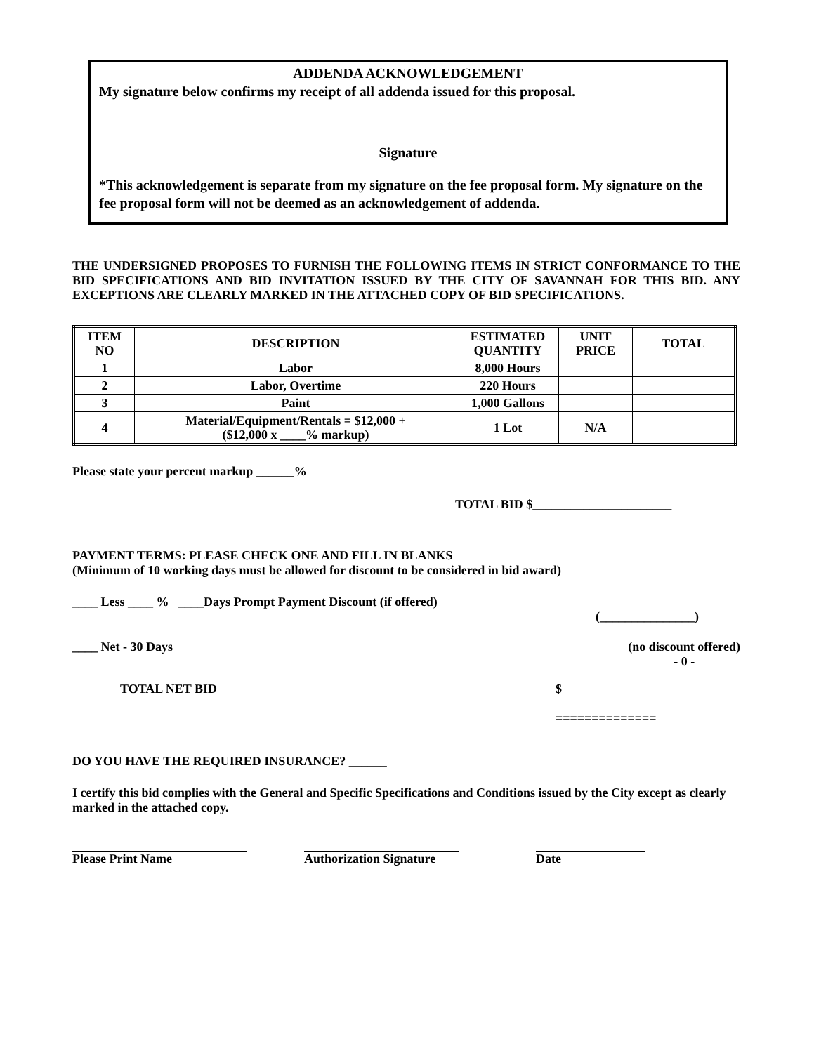ADDENDA ACKNOWLEDGEMENT
My signature below confirms my receipt of all addenda issued for this proposal.
Signature
*This acknowledgement is separate from my signature on the fee proposal form. My signature on the fee proposal form will not be deemed as an acknowledgement of addenda.
THE UNDERSIGNED PROPOSES TO FURNISH THE FOLLOWING ITEMS IN STRICT CONFORMANCE TO THE BID SPECIFICATIONS AND BID INVITATION ISSUED BY THE CITY OF SAVANNAH FOR THIS BID. ANY EXCEPTIONS ARE CLEARLY MARKED IN THE ATTACHED COPY OF BID SPECIFICATIONS.
| ITEM NO | DESCRIPTION | ESTIMATED QUANTITY | UNIT PRICE | TOTAL |
| --- | --- | --- | --- | --- |
| 1 | Labor | 8,000 Hours | | |
| 2 | Labor, Overtime | 220 Hours | | |
| 3 | Paint | 1,000 Gallons | | |
| 4 | Material/Equipment/Rentals = $12,000 + ($12,000 x ____% markup) | 1 Lot | N/A | |
Please state your percent markup ______%
TOTAL BID $______________________
PAYMENT TERMS: PLEASE CHECK ONE AND FILL IN BLANKS
(Minimum of 10 working days must be allowed for discount to be considered in bid award)
____ Less ____ % ____Days Prompt Payment Discount (if offered)
(_______________)
____ Net - 30 Days (no discount offered)
- 0 -
TOTAL NET BID $
==============
DO YOU HAVE THE REQUIRED INSURANCE? ______
I certify this bid complies with the General and Specific Specifications and Conditions issued by the City except as clearly marked in the attached copy.
Please Print Name
Authorization Signature
Date